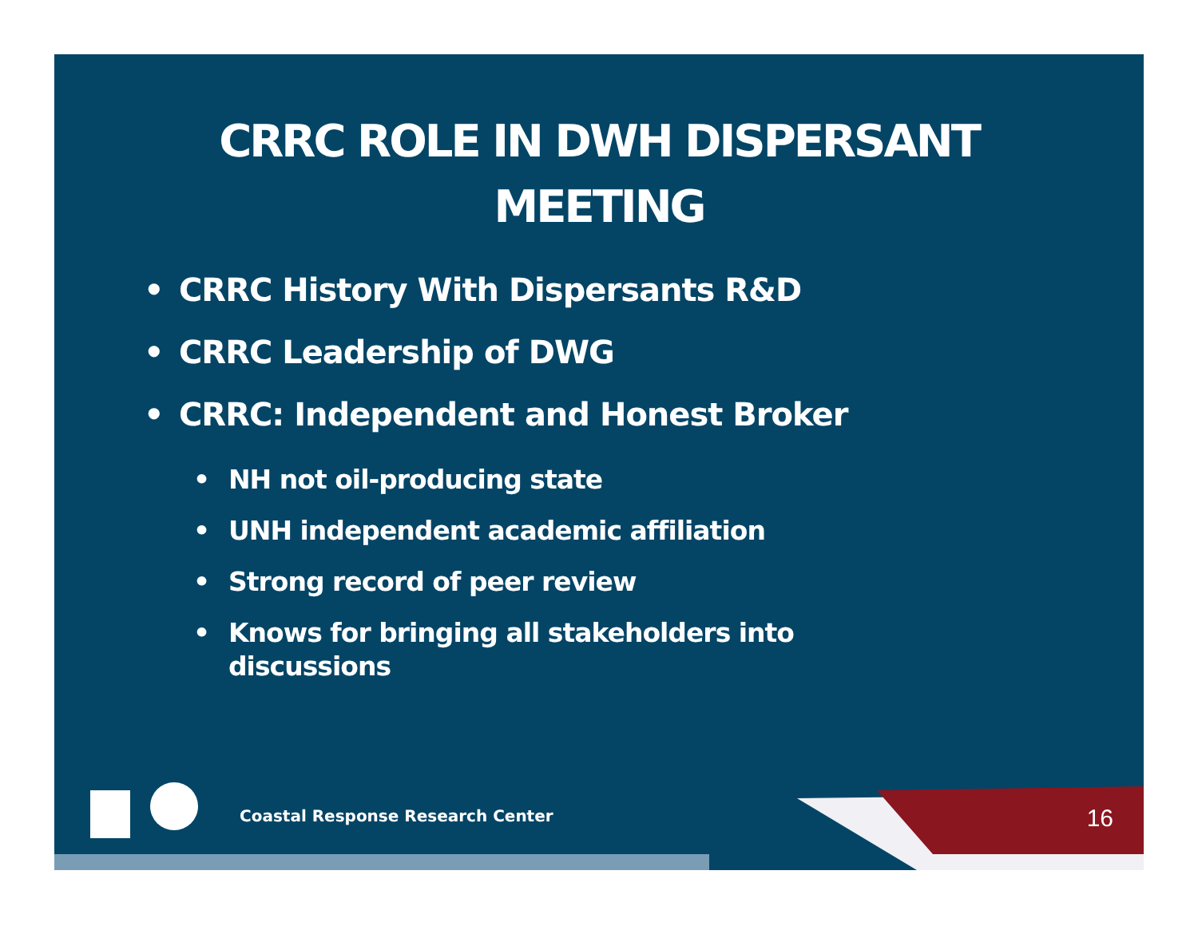CRRC ROLE IN DWH DISPERSANT
MEETING
• CRRC History With Dispersants R&D
• CRRC Leadership of DWG
• CRRC: Independent and Honest Broker
• NH not oil-producing state
• UNH independent academic affiliation
• Strong record of peer review
• Knows for bringing all stakeholders into
discussions
Coastal Response Research Center
16